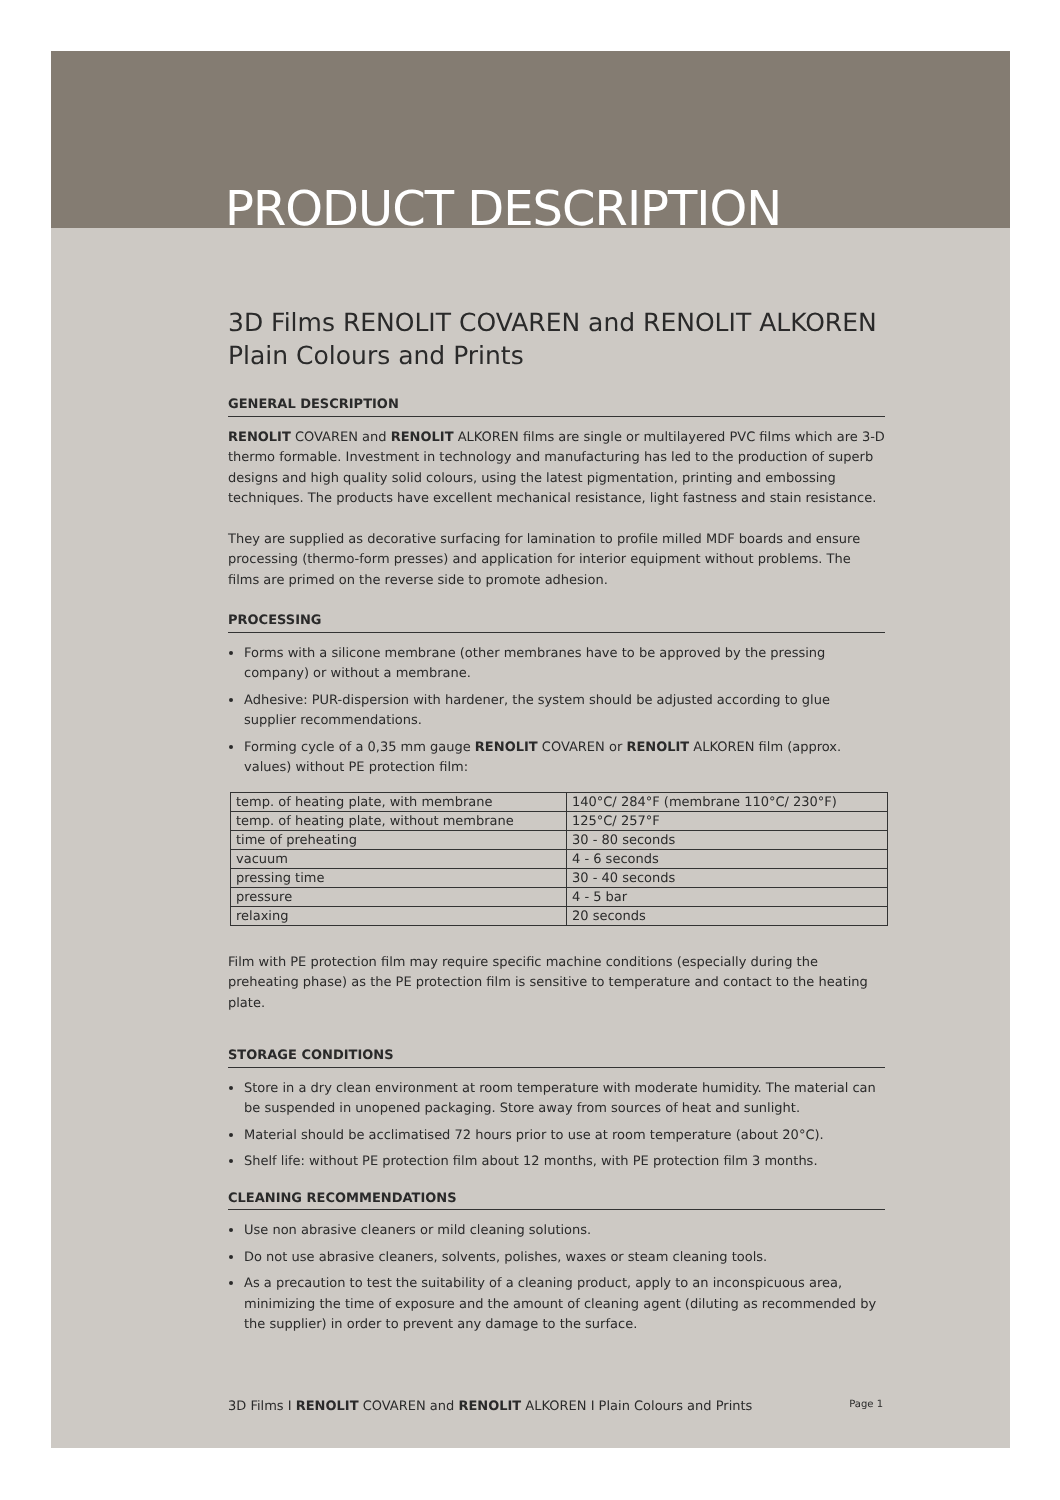PRODUCT DESCRIPTION
3D Films RENOLIT COVAREN and RENOLIT ALKOREN
Plain Colours and Prints
GENERAL DESCRIPTION
RENOLIT COVAREN and RENOLIT ALKOREN films are single or multilayered PVC films which are 3-D thermo formable. Investment in technology and manufacturing has led to the production of superb designs and high quality solid colours, using the latest pigmentation, printing and embossing techniques. The products have excellent mechanical resistance, light fastness and stain resistance.
They are supplied as decorative surfacing for lamination to profile milled MDF boards and ensure processing (thermo-form presses) and application for interior equipment without problems. The films are primed on the reverse side to promote adhesion.
PROCESSING
Forms with a silicone membrane (other membranes have to be approved by the pressing company) or without a membrane.
Adhesive: PUR-dispersion with hardener, the system should be adjusted according to glue supplier recommendations.
Forming cycle of a 0,35 mm gauge RENOLIT COVAREN or RENOLIT ALKOREN film (approx. values) without PE protection film:
| temp. of heating plate, with membrane | 140°C/ 284°F (membrane 110°C/ 230°F) |
| temp. of heating plate, without membrane | 125°C/ 257°F |
| time of preheating | 30 - 80 seconds |
| vacuum | 4 - 6 seconds |
| pressing time | 30 - 40 seconds |
| pressure | 4 - 5 bar |
| relaxing | 20 seconds |
Film with PE protection film may require specific machine conditions (especially during the preheating phase) as the PE protection film is sensitive to temperature and contact to the heating plate.
STORAGE CONDITIONS
Store in a dry clean environment at room temperature with moderate humidity. The material can be suspended in unopened packaging. Store away from sources of heat and sunlight.
Material should be acclimatised 72 hours prior to use at room temperature (about 20°C).
Shelf life: without PE protection film about 12 months, with PE protection film 3 months.
CLEANING RECOMMENDATIONS
Use non abrasive cleaners or mild cleaning solutions.
Do not use abrasive cleaners, solvents, polishes, waxes or steam cleaning tools.
As a precaution to test the suitability of a cleaning product, apply to an inconspicuous area, minimizing the time of exposure and the amount of cleaning agent (diluting as recommended by the supplier) in order to prevent any damage to the surface.
3D Films I RENOLIT COVAREN and RENOLIT ALKOREN I Plain Colours and Prints Page 1